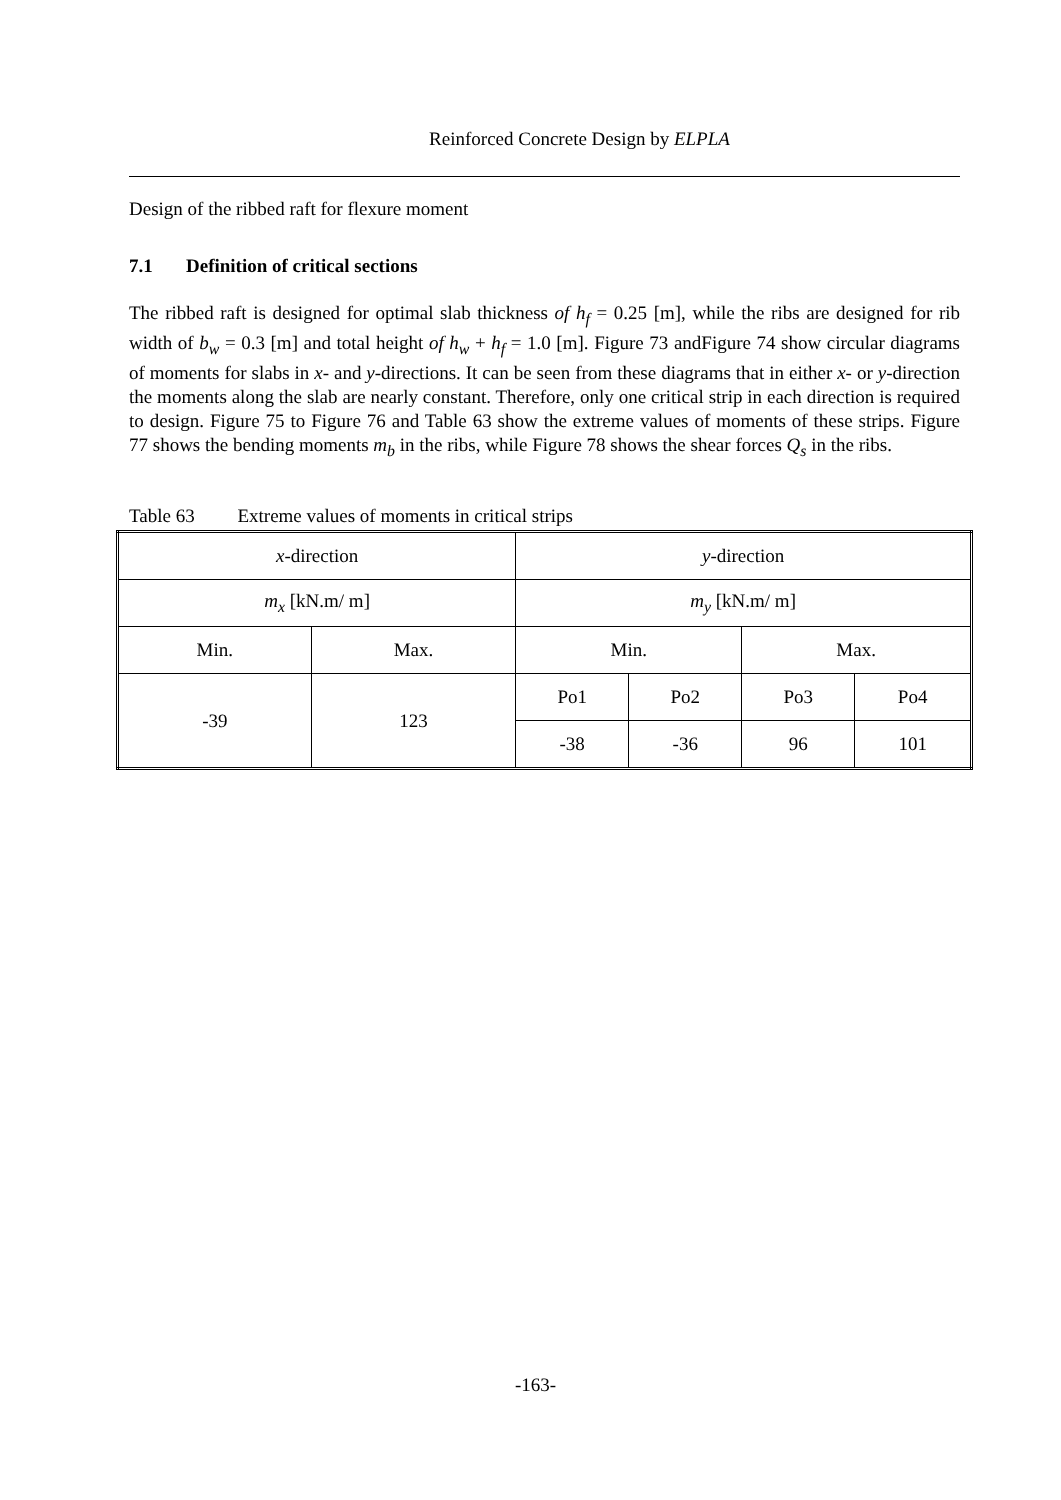Reinforced Concrete Design by ELPLA
Design of the ribbed raft for flexure moment
7.1 Definition of critical sections
The ribbed raft is designed for optimal slab thickness of h<sub>f</sub> = 0.25 [m], while the ribs are designed for rib width of b<sub>w</sub> = 0.3 [m] and total height of h<sub>w</sub> + h<sub>f</sub> = 1.0 [m]. Figure 73 andFigure 74 show circular diagrams of moments for slabs in x- and y-directions. It can be seen from these diagrams that in either x- or y-direction the moments along the slab are nearly constant. Therefore, only one critical strip in each direction is required to design. Figure 75 to Figure 76 and Table 63 show the extreme values of moments of these strips. Figure 77 shows the bending moments m<sub>b</sub> in the ribs, while Figure 78 shows the shear forces Q<sub>s</sub> in the ribs.
Table 63 Extreme values of moments in critical strips
| x -direction | | y -direction | | | |
| m<sub>x</sub> [kN.m/ m] | | m<sub>y</sub> [kN.m/ m] | | | |
| Min. | Max. | Min. | | Max. | |
| -39 | 123 | Po1 | Po2 | Po3 | Po4 |
| | | -38 | -36 | 96 | 101 |
-163-